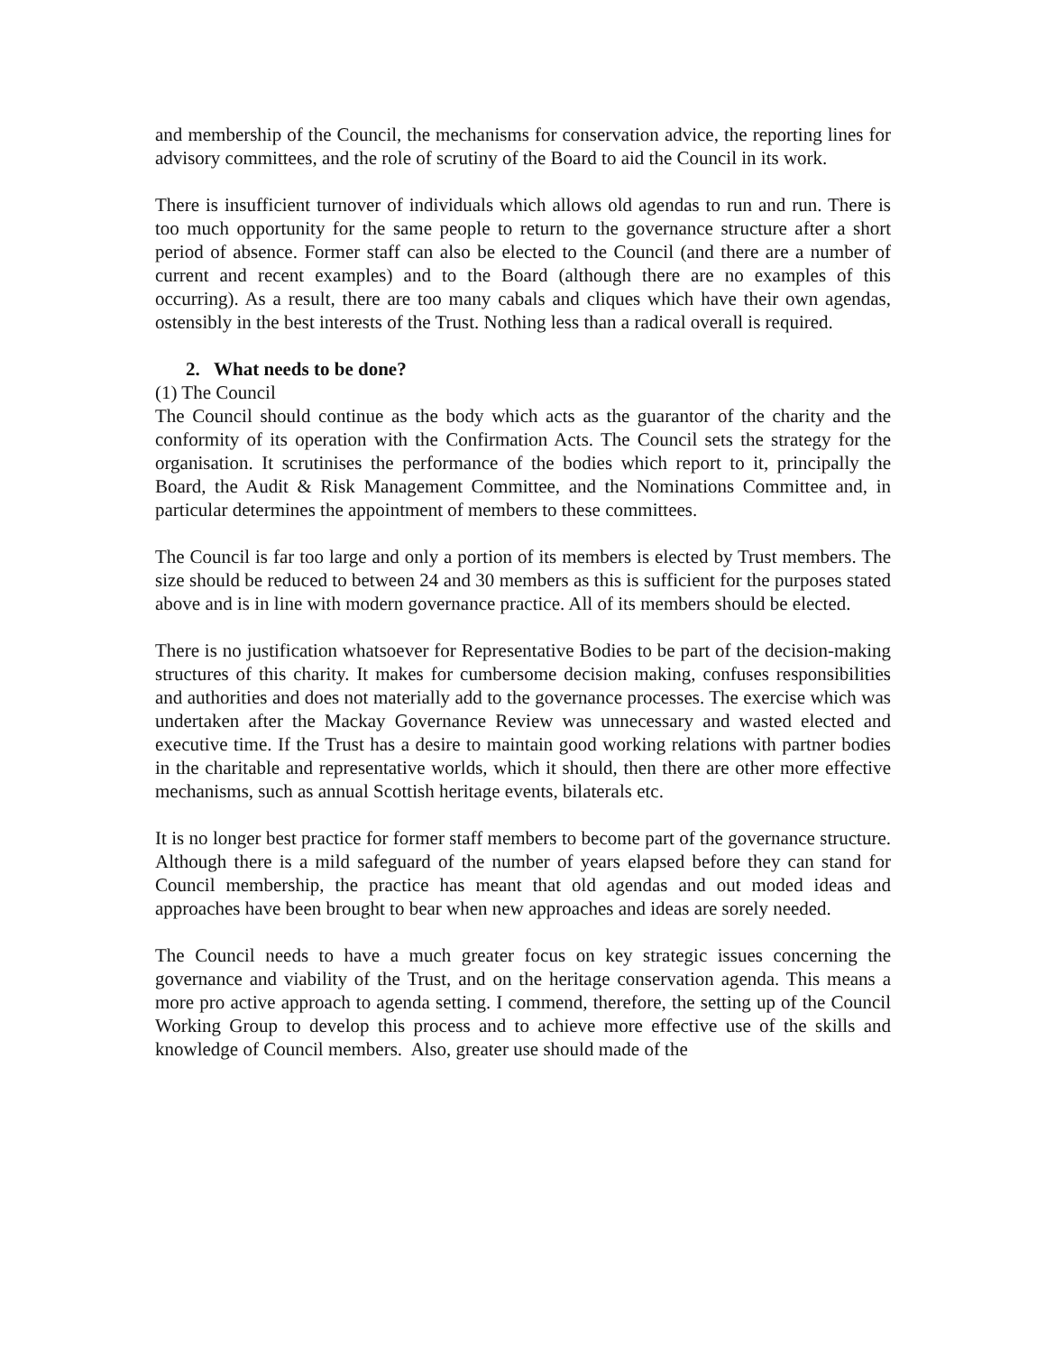and membership of the Council, the mechanisms for conservation advice, the reporting lines for advisory committees, and the role of scrutiny of the Board to aid the Council in its work.
There is insufficient turnover of individuals which allows old agendas to run and run. There is too much opportunity for the same people to return to the governance structure after a short period of absence. Former staff can also be elected to the Council (and there are a number of current and recent examples) and to the Board (although there are no examples of this occurring). As a result, there are too many cabals and cliques which have their own agendas, ostensibly in the best interests of the Trust. Nothing less than a radical overall is required.
2. What needs to be done?
(1) The Council
The Council should continue as the body which acts as the guarantor of the charity and the conformity of its operation with the Confirmation Acts. The Council sets the strategy for the organisation. It scrutinises the performance of the bodies which report to it, principally the Board, the Audit & Risk Management Committee, and the Nominations Committee and, in particular determines the appointment of members to these committees.
The Council is far too large and only a portion of its members is elected by Trust members. The size should be reduced to between 24 and 30 members as this is sufficient for the purposes stated above and is in line with modern governance practice. All of its members should be elected.
There is no justification whatsoever for Representative Bodies to be part of the decision-making structures of this charity. It makes for cumbersome decision making, confuses responsibilities and authorities and does not materially add to the governance processes. The exercise which was undertaken after the Mackay Governance Review was unnecessary and wasted elected and executive time. If the Trust has a desire to maintain good working relations with partner bodies in the charitable and representative worlds, which it should, then there are other more effective mechanisms, such as annual Scottish heritage events, bilaterals etc.
It is no longer best practice for former staff members to become part of the governance structure. Although there is a mild safeguard of the number of years elapsed before they can stand for Council membership, the practice has meant that old agendas and out moded ideas and approaches have been brought to bear when new approaches and ideas are sorely needed.
The Council needs to have a much greater focus on key strategic issues concerning the governance and viability of the Trust, and on the heritage conservation agenda. This means a more pro active approach to agenda setting. I commend, therefore, the setting up of the Council Working Group to develop this process and to achieve more effective use of the skills and knowledge of Council members. Also, greater use should made of the